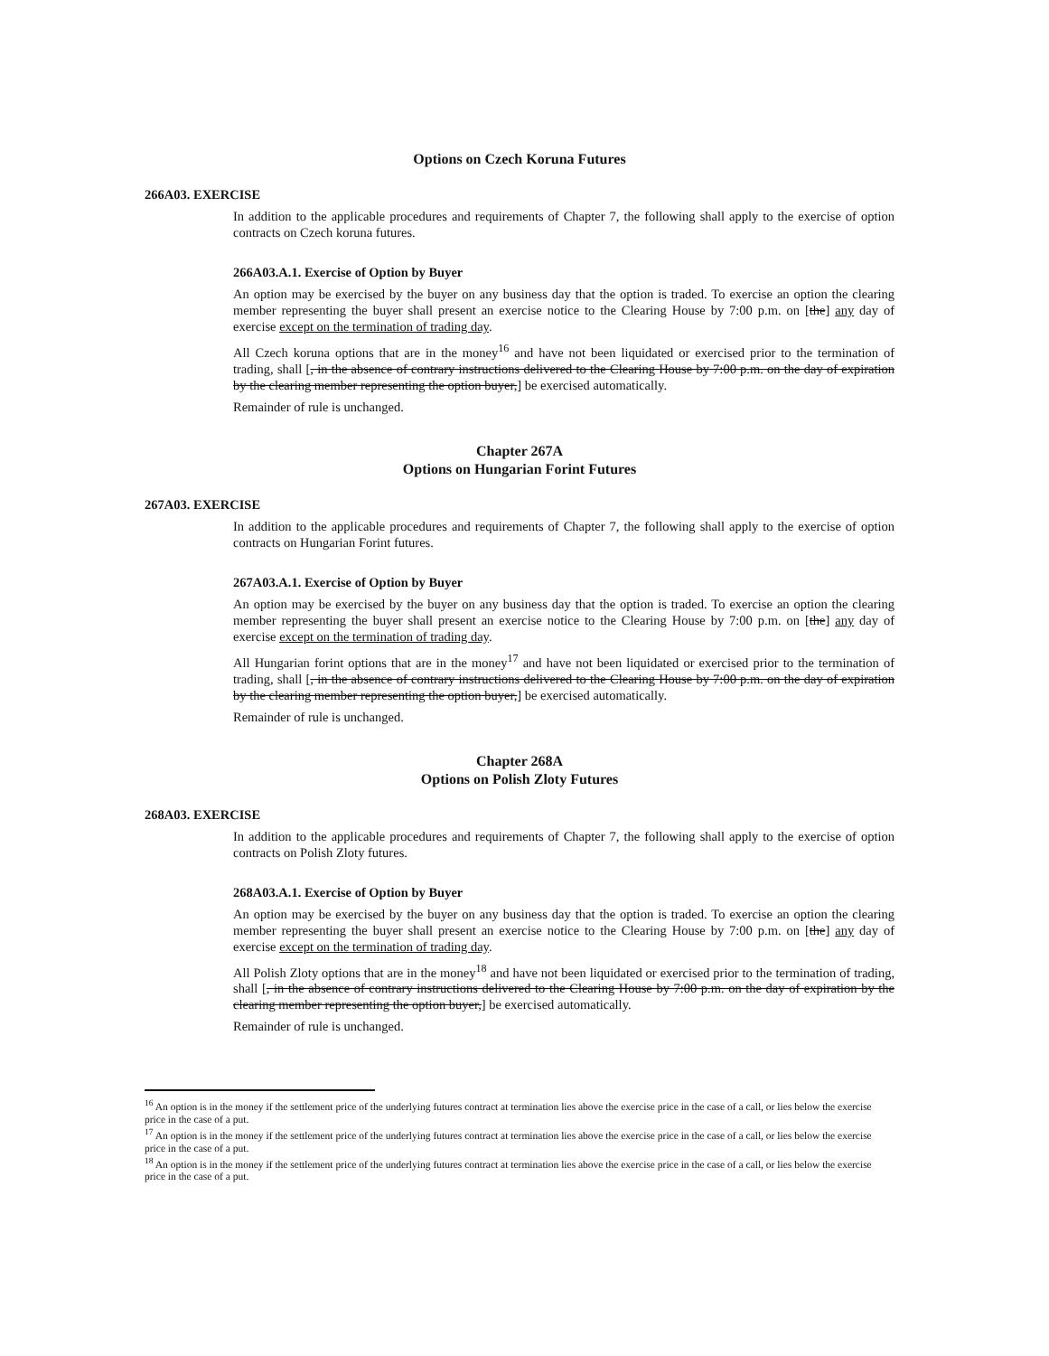Options on Czech Koruna Futures
266A03. EXERCISE
In addition to the applicable procedures and requirements of Chapter 7, the following shall apply to the exercise of option contracts on Czech koruna futures.
266A03.A.1. Exercise of Option by Buyer
An option may be exercised by the buyer on any business day that the option is traded. To exercise an option the clearing member representing the buyer shall present an exercise notice to the Clearing House by 7:00 p.m. on [the] any day of exercise except on the termination of trading day.
All Czech koruna options that are in the money<sup>16</sup> and have not been liquidated or exercised prior to the termination of trading, shall [, in the absence of contrary instructions delivered to the Clearing House by 7:00 p.m. on the day of expiration by the clearing member representing the option buyer,] be exercised automatically.
Remainder of rule is unchanged.
Chapter 267A
Options on Hungarian Forint Futures
267A03. EXERCISE
In addition to the applicable procedures and requirements of Chapter 7, the following shall apply to the exercise of option contracts on Hungarian Forint futures.
267A03.A.1. Exercise of Option by Buyer
An option may be exercised by the buyer on any business day that the option is traded. To exercise an option the clearing member representing the buyer shall present an exercise notice to the Clearing House by 7:00 p.m. on [the] any day of exercise except on the termination of trading day.
All Hungarian forint options that are in the money<sup>17</sup> and have not been liquidated or exercised prior to the termination of trading, shall [, in the absence of contrary instructions delivered to the Clearing House by 7:00 p.m. on the day of expiration by the clearing member representing the option buyer,] be exercised automatically.
Remainder of rule is unchanged.
Chapter 268A
Options on Polish Zloty Futures
268A03. EXERCISE
In addition to the applicable procedures and requirements of Chapter 7, the following shall apply to the exercise of option contracts on Polish Zloty futures.
268A03.A.1. Exercise of Option by Buyer
An option may be exercised by the buyer on any business day that the option is traded. To exercise an option the clearing member representing the buyer shall present an exercise notice to the Clearing House by 7:00 p.m. on [the] any day of exercise except on the termination of trading day.
All Polish Zloty options that are in the money<sup>18</sup> and have not been liquidated or exercised prior to the termination of trading, shall [, in the absence of contrary instructions delivered to the Clearing House by 7:00 p.m. on the day of expiration by the clearing member representing the option buyer,] be exercised automatically.
Remainder of rule is unchanged.
<sup>16</sup> An option is in the money if the settlement price of the underlying futures contract at termination lies above the exercise price in the case of a call, or lies below the exercise price in the case of a put.
<sup>17</sup> An option is in the money if the settlement price of the underlying futures contract at termination lies above the exercise price in the case of a call, or lies below the exercise price in the case of a put.
<sup>18</sup> An option is in the money if the settlement price of the underlying futures contract at termination lies above the exercise price in the case of a call, or lies below the exercise price in the case of a put.